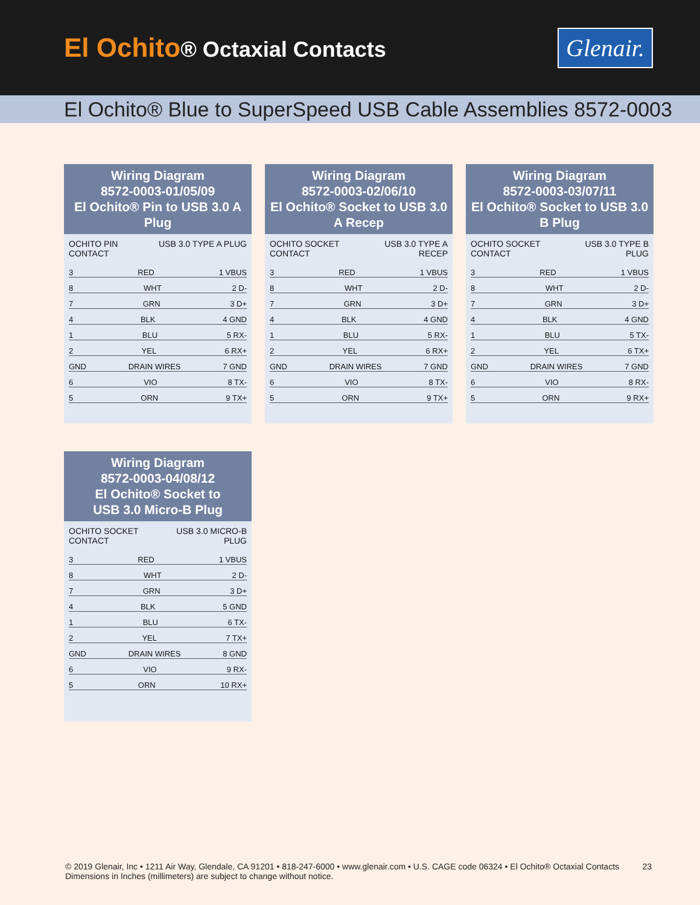El Ochito® Octaxial Contacts
Glenair.
El Ochito® Blue to SuperSpeed USB Cable Assemblies 8572-0003
Wiring Diagram
8572-0003-01/05/09
El Ochito® Pin to USB 3.0 A Plug
OCHITO PIN CONTACT
USB 3.0 TYPE A PLUG
3 RED 1 VBUS
8 WHT 2 D-
7 GRN 3 D+
4 BLK 4 GND
1 BLU 5 RX-
2 YEL 6 RX+
GND DRAIN WIRES 7 GND
6 VIO 8 TX-
5 ORN 9 TX+
Wiring Diagram
8572-0003-02/06/10
El Ochito® Socket to USB 3.0 A Recep
OCHITO SOCKET CONTACT
USB 3.0 TYPE A RECEP
3 RED 1 VBUS
8 WHT 2 D-
7 GRN 3 D+
4 BLK 4 GND
1 BLU 5 RX-
2 YEL 6 RX+
GND DRAIN WIRES 7 GND
6 VIO 8 TX-
5 ORN 9 TX+
Wiring Diagram
8572-0003-03/07/11
El Ochito® Socket to USB 3.0 B Plug
OCHITO SOCKET CONTACT
USB 3.0 TYPE B PLUG
3 RED 1 VBUS
8 WHT 2 D-
7 GRN 3 D+
4 BLK 4 GND
1 BLU 5 TX-
2 YEL 6 TX+
GND DRAIN WIRES 7 GND
6 VIO 8 RX-
5 ORN 9 RX+
Wiring Diagram
8572-0003-04/08/12
El Ochito® Socket to
USB 3.0 Micro-B Plug
OCHITO SOCKET CONTACT
USB 3.0 MICRO-B PLUG
3 RED 1 VBUS
8 WHT 2 D-
7 GRN 3 D+
4 BLK 5 GND
1 BLU 6 TX-
2 YEL 7 TX+
GND DRAIN WIRES 8 GND
6 VIO 9 RX-
5 ORN 10 RX+
© 2019 Glenair, Inc • 1211 Air Way, Glendale, CA 91201 • 818-247-6000 • www.glenair.com • U.S. CAGE code 06324 • El Ochito® Octaxial Contacts
Dimensions in Inches (millimeters) are subject to change without notice.
23